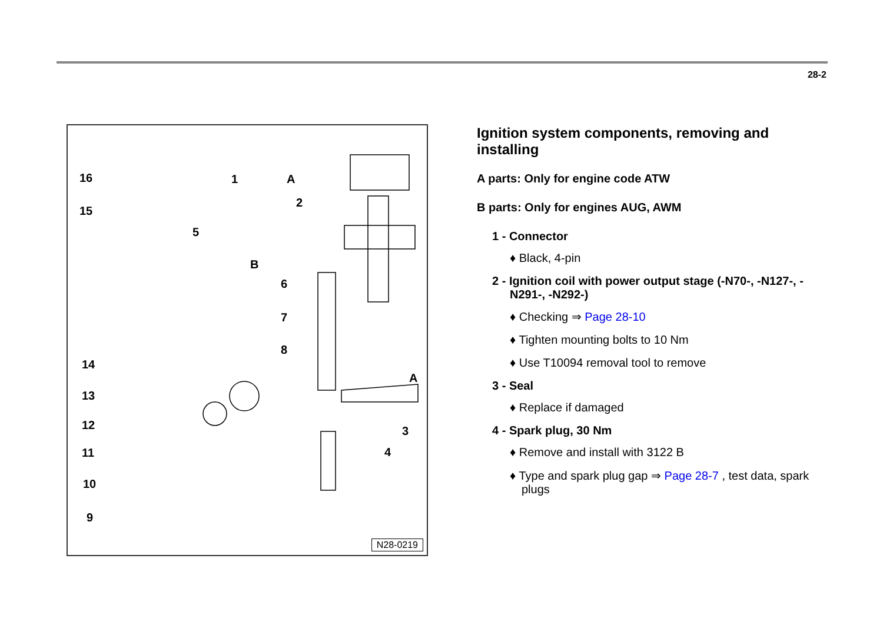28-2
16
15
1 A
2
5
B
6
7
8
14
A
13
12 3
11 4
10
9
N28-0219
Ignition system components, removing and installing
A parts: Only for engine code ATW
B parts: Only for engines AUG, AWM
1 - Connector
♦ Black, 4-pin
2 - Ignition coil with power output stage (-N70-, -N127-, -N291-, -N292-)
♦ Checking ⇒ Page 28-10
♦ Tighten mounting bolts to 10 Nm
♦ Use T10094 removal tool to remove
3 - Seal
♦ Replace if damaged
4 - Spark plug, 30 Nm
♦ Remove and install with 3122 B
♦ Type and spark plug gap ⇒ Page 28-7 , test data, spark plugs